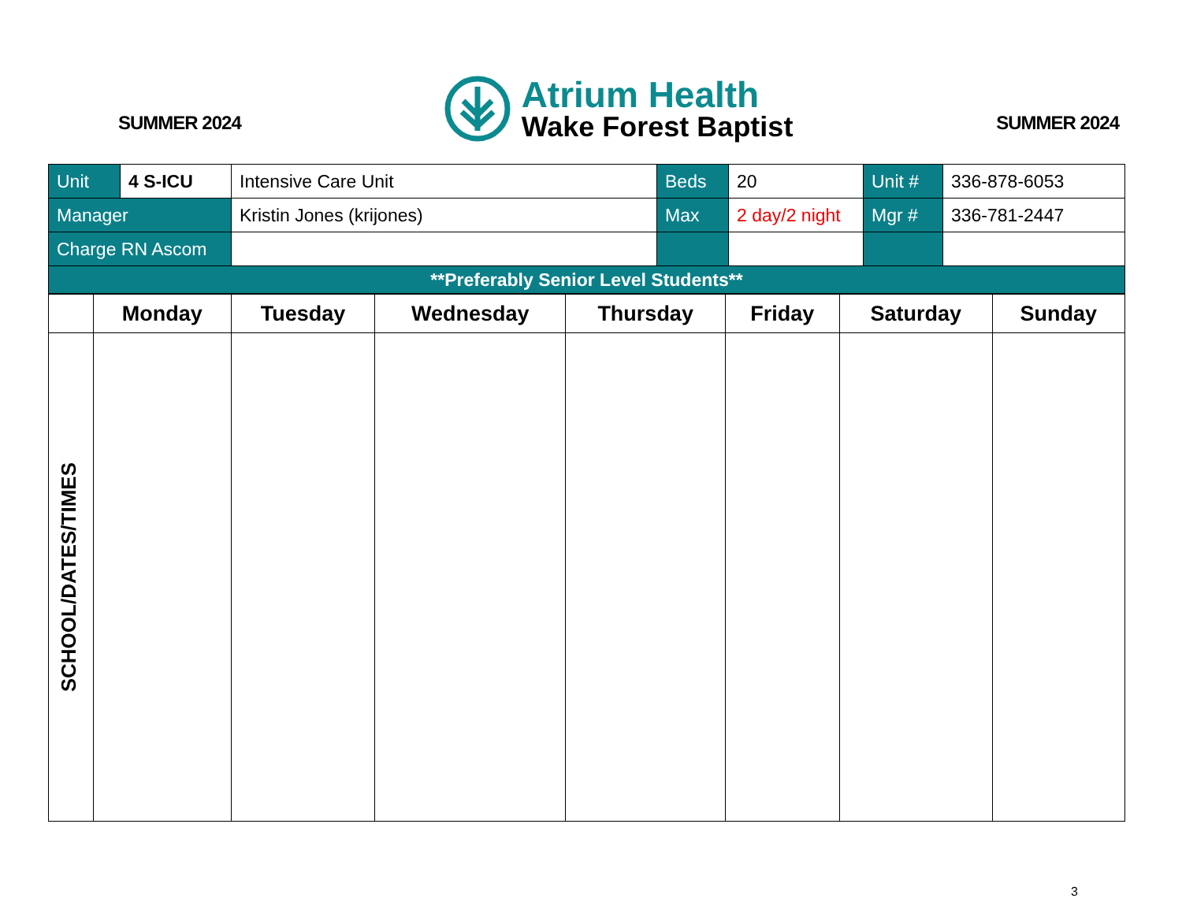SUMMER 2024
Atrium Health
Wake Forest Baptist
SUMMER 2024
| Unit | 4 S-ICU | Intensive Care Unit | Beds | 20 | Unit # | 336-878-6053 |
| Manager | | Kristin Jones (krijones) | Max | 2 day/2 night | Mgr # | 336-781-2447 |
| Charge RN Ascom | | | | | | |
| **Preferably Senior Level Students** | | | | | | |
| | Monday | Tuesday | Wednesday | Thursday | Friday | Saturday | Sunday |
| --- | --- | --- | --- | --- | --- | --- | --- |
| SCHOOL/DATES/TIMES | | | | | | | |
3